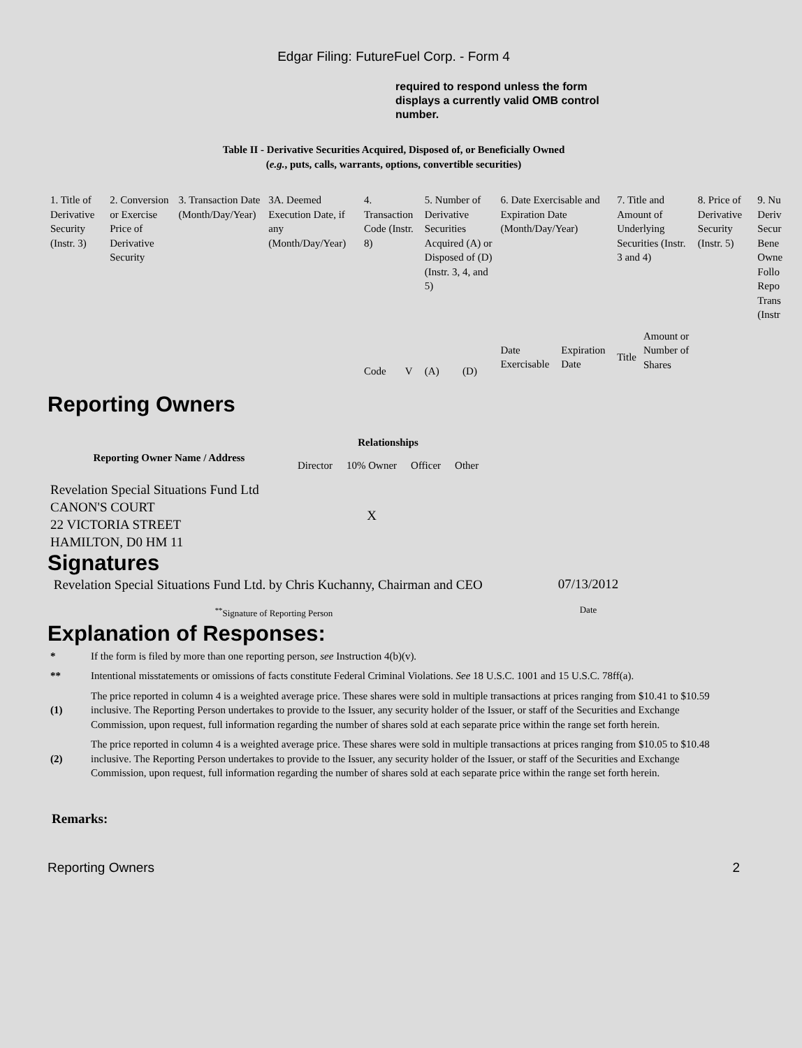Edgar Filing: FutureFuel Corp. - Form 4
required to respond unless the form displays a currently valid OMB control number.
Table II - Derivative Securities Acquired, Disposed of, or Beneficially Owned
(e.g., puts, calls, warrants, options, convertible securities)
| 1. Title of Derivative Security (Instr. 3) | 2. Conversion or Exercise Price of Derivative Security | 3. Transaction Date (Month/Day/Year) | 3A. Deemed Execution Date, if any (Month/Day/Year) | 4. Transaction Code (Instr. 8) | | 5. Number of Derivative Securities Acquired (A) or Disposed of (D) (Instr. 3, 4, and 5) | | 6. Date Exercisable and Expiration Date (Month/Day/Year) | | 7. Title and Amount of Underlying Securities (Instr. 3 and 4) | | 8. Price of Derivative Security (Instr. 5) | 9. Nu Deriv Secur Bene Owne Follo Repo Trans (Instr |
| | | | | Code | V | (A) | (D) | Date Exercisable | Expiration Date | Title | Amount or Number of Shares | | |
Reporting Owners
| Reporting Owner Name / Address | Relationships | | | |
| --- | --- | --- | --- | --- |
| | Director | 10% Owner | Officer | Other |
| Revelation Special Situations Fund Ltd CANON'S COURT 22 VICTORIA STREET HAMILTON, D0 HM 11 | | X | | |
Signatures
| Revelation Special Situations Fund Ltd. by Chris Kuchanny, Chairman and CEO | 07/13/2012 |
| <sup>**</sup> Signature of Reporting Person | Date |
Explanation of Responses:
| * | If the form is filed by more than one reporting person, see Instruction 4(b)(v). |
| ** | Intentional misstatements or omissions of facts constitute Federal Criminal Violations. See 18 U.S.C. 1001 and 15 U.S.C. 78ff(a). |
| (1) | The price reported in column 4 is a weighted average price. These shares were sold in multiple transactions at prices ranging from $10.41 to $10.59 inclusive. The Reporting Person undertakes to provide to the Issuer, any security holder of the Issuer, or staff of the Securities and Exchange Commission, upon request, full information regarding the number of shares sold at each separate price within the range set forth herein. |
| (2) | The price reported in column 4 is a weighted average price. These shares were sold in multiple transactions at prices ranging from $10.05 to $10.48 inclusive. The Reporting Person undertakes to provide to the Issuer, any security holder of the Issuer, or staff of the Securities and Exchange Commission, upon request, full information regarding the number of shares sold at each separate price within the range set forth herein. |
Remarks:
Reporting Owners 2